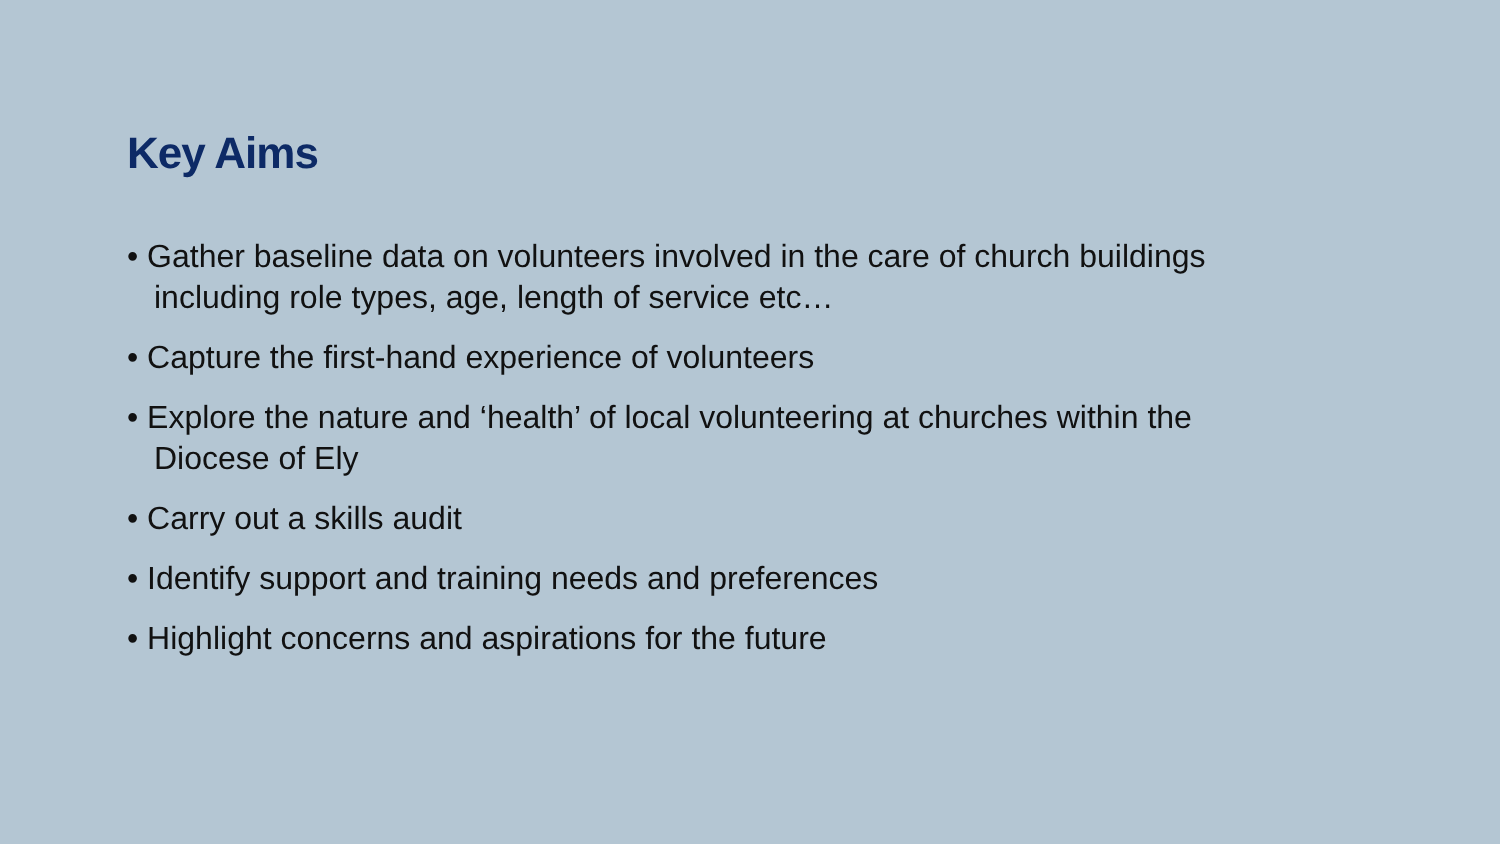Key Aims
• Gather baseline data on volunteers involved in the care of church buildings including role types, age, length of service etc…
• Capture the first-hand experience of volunteers
• Explore the nature and ‘health’ of local volunteering at churches within the Diocese of Ely
• Carry out a skills audit
• Identify support and training needs and preferences
• Highlight concerns and aspirations for the future